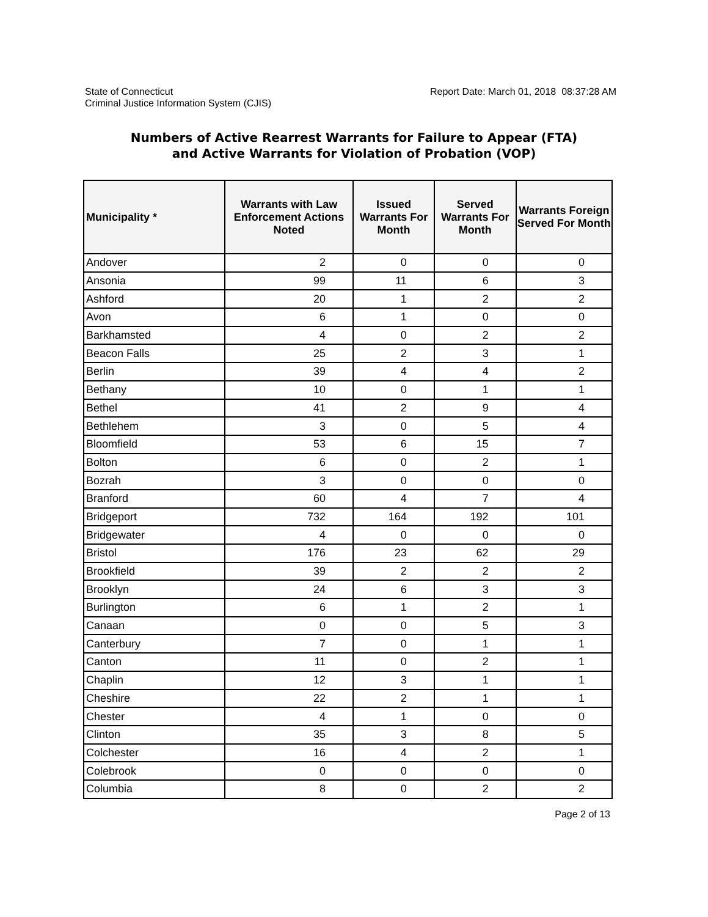State of Connecticut
Criminal Justice Information System (CJIS)
Report Date: March 01, 2018 08:37:28 AM
Numbers of Active Rearrest Warrants for Failure to Appear (FTA)
and Active Warrants for Violation of Probation (VOP)
| Municipality * | Warrants with Law Enforcement Actions Noted | Issued Warrants For Month | Served Warrants For Month | Warrants Foreign Served For Month |
| --- | --- | --- | --- | --- |
| Andover | 2 | 0 | 0 | 0 |
| Ansonia | 99 | 11 | 6 | 3 |
| Ashford | 20 | 1 | 2 | 2 |
| Avon | 6 | 1 | 0 | 0 |
| Barkhamsted | 4 | 0 | 2 | 2 |
| Beacon Falls | 25 | 2 | 3 | 1 |
| Berlin | 39 | 4 | 4 | 2 |
| Bethany | 10 | 0 | 1 | 1 |
| Bethel | 41 | 2 | 9 | 4 |
| Bethlehem | 3 | 0 | 5 | 4 |
| Bloomfield | 53 | 6 | 15 | 7 |
| Bolton | 6 | 0 | 2 | 1 |
| Bozrah | 3 | 0 | 0 | 0 |
| Branford | 60 | 4 | 7 | 4 |
| Bridgeport | 732 | 164 | 192 | 101 |
| Bridgewater | 4 | 0 | 0 | 0 |
| Bristol | 176 | 23 | 62 | 29 |
| Brookfield | 39 | 2 | 2 | 2 |
| Brooklyn | 24 | 6 | 3 | 3 |
| Burlington | 6 | 1 | 2 | 1 |
| Canaan | 0 | 0 | 5 | 3 |
| Canterbury | 7 | 0 | 1 | 1 |
| Canton | 11 | 0 | 2 | 1 |
| Chaplin | 12 | 3 | 1 | 1 |
| Cheshire | 22 | 2 | 1 | 1 |
| Chester | 4 | 1 | 0 | 0 |
| Clinton | 35 | 3 | 8 | 5 |
| Colchester | 16 | 4 | 2 | 1 |
| Colebrook | 0 | 0 | 0 | 0 |
| Columbia | 8 | 0 | 2 | 2 |
Page 2 of 13